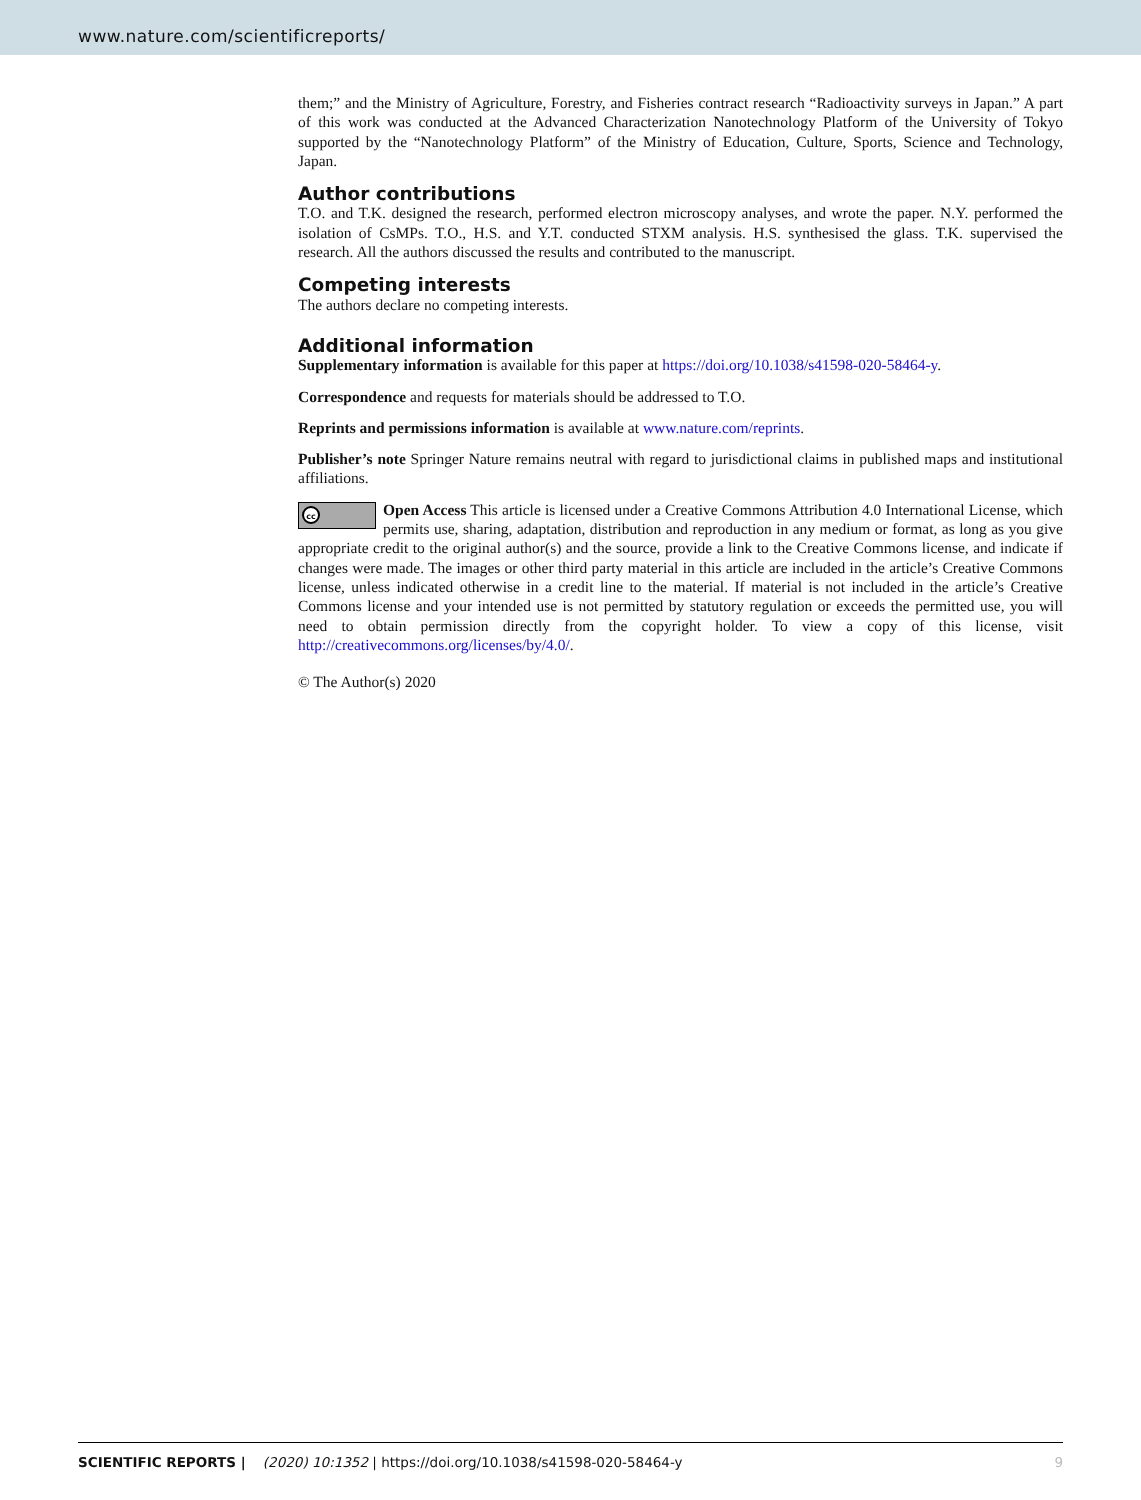www.nature.com/scientificreports/
them;” and the Ministry of Agriculture, Forestry, and Fisheries contract research “Radioactivity surveys in Japan.” A part of this work was conducted at the Advanced Characterization Nanotechnology Platform of the University of Tokyo supported by the “Nanotechnology Platform” of the Ministry of Education, Culture, Sports, Science and Technology, Japan.
Author contributions
T.O. and T.K. designed the research, performed electron microscopy analyses, and wrote the paper. N.Y. performed the isolation of CsMPs. T.O., H.S. and Y.T. conducted STXM analysis. H.S. synthesised the glass. T.K. supervised the research. All the authors discussed the results and contributed to the manuscript.
Competing interests
The authors declare no competing interests.
Additional information
Supplementary information is available for this paper at https://doi.org/10.1038/s41598-020-58464-y.
Correspondence and requests for materials should be addressed to T.O.
Reprints and permissions information is available at www.nature.com/reprints.
Publisher’s note Springer Nature remains neutral with regard to jurisdictional claims in published maps and institutional affiliations.
cc Open Access This article is licensed under a Creative Commons Attribution 4.0 International License, which permits use, sharing, adaptation, distribution and reproduction in any medium or format, as long as you give appropriate credit to the original author(s) and the source, provide a link to the Creative Commons license, and indicate if changes were made. The images or other third party material in this article are included in the article’s Creative Commons license, unless indicated otherwise in a credit line to the material. If material is not included in the article’s Creative Commons license and your intended use is not permitted by statutory regulation or exceeds the permitted use, you will need to obtain permission directly from the copyright holder. To view a copy of this license, visit http://creativecommons.org/licenses/by/4.0/.
© The Author(s) 2020
SCIENTIFIC REPORTS | (2020) 10:1352 | https://doi.org/10.1038/s41598-020-58464-y 9